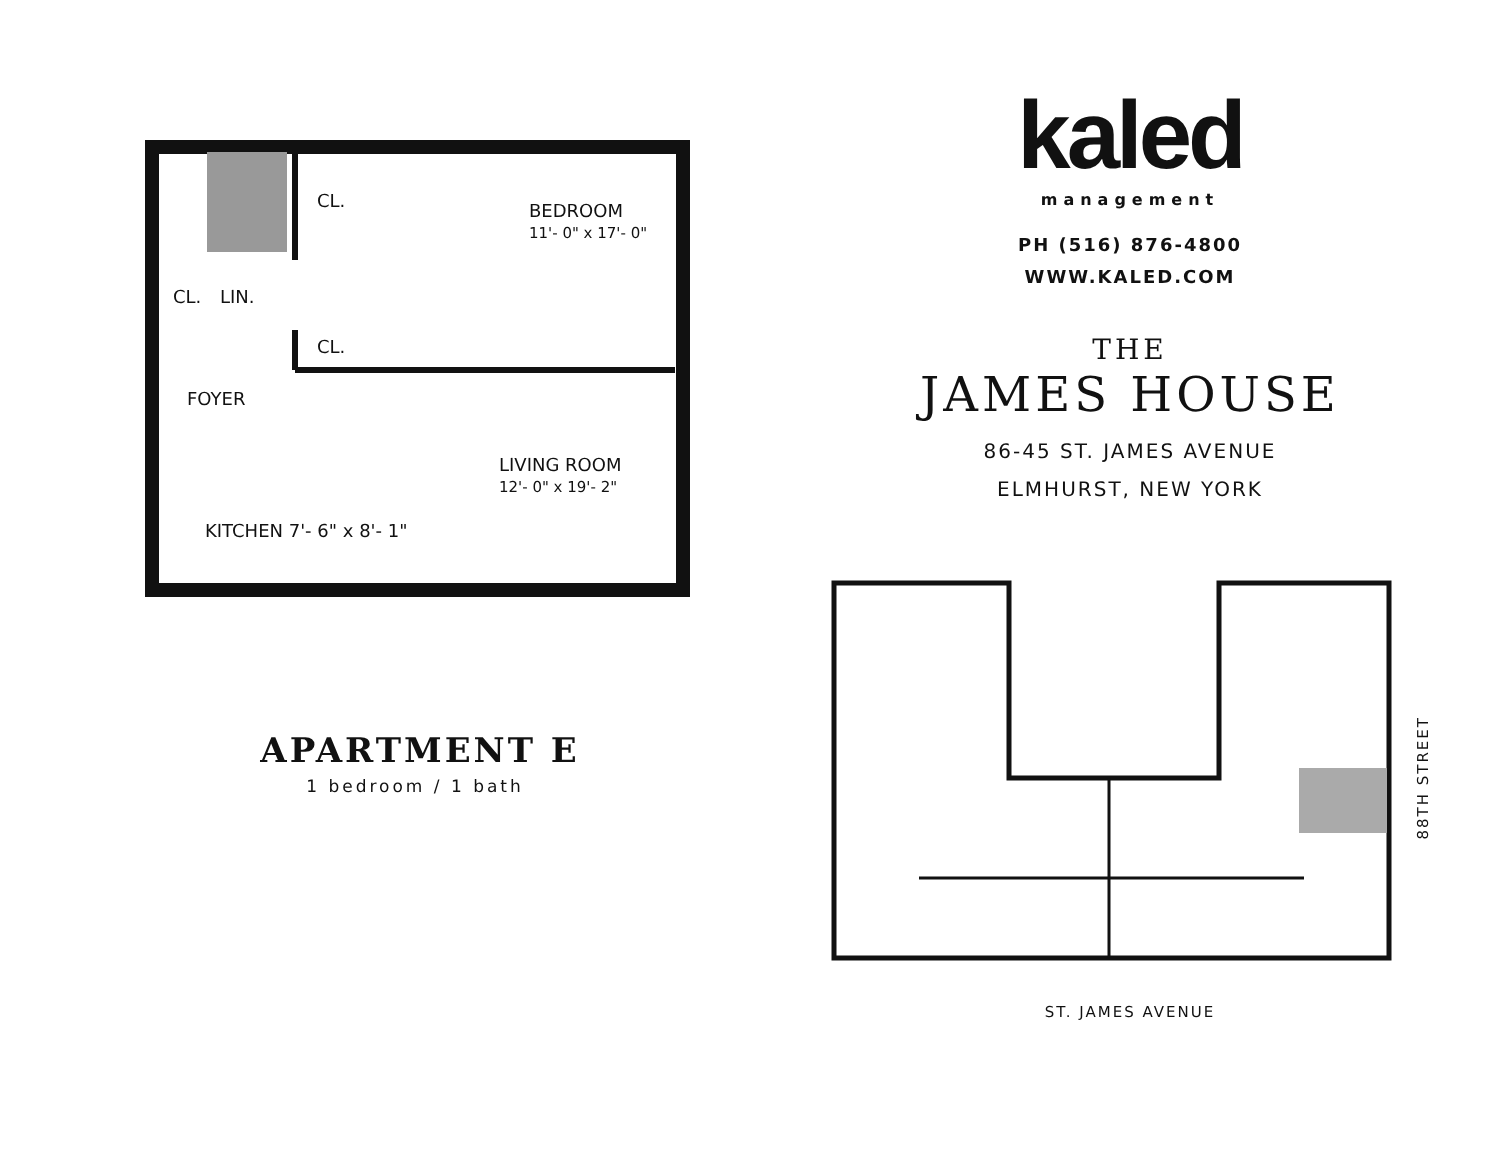CL. BEDROOM
11'- 0" x 17'- 0"
CL. LIN.
CL.
FOYER
LIVING ROOM
12'- 0" x 19'- 2"
KITCHEN 7'- 6" x 8'- 1"
APARTMENT E
1 bedroom / 1 bath
kaled
management
PH (516) 876-4800
WWW.KALED.COM
THE
JAMES HOUSE
86-45 ST. JAMES AVENUE
ELMHURST, NEW YORK
88TH STREET
ST. JAMES AVENUE